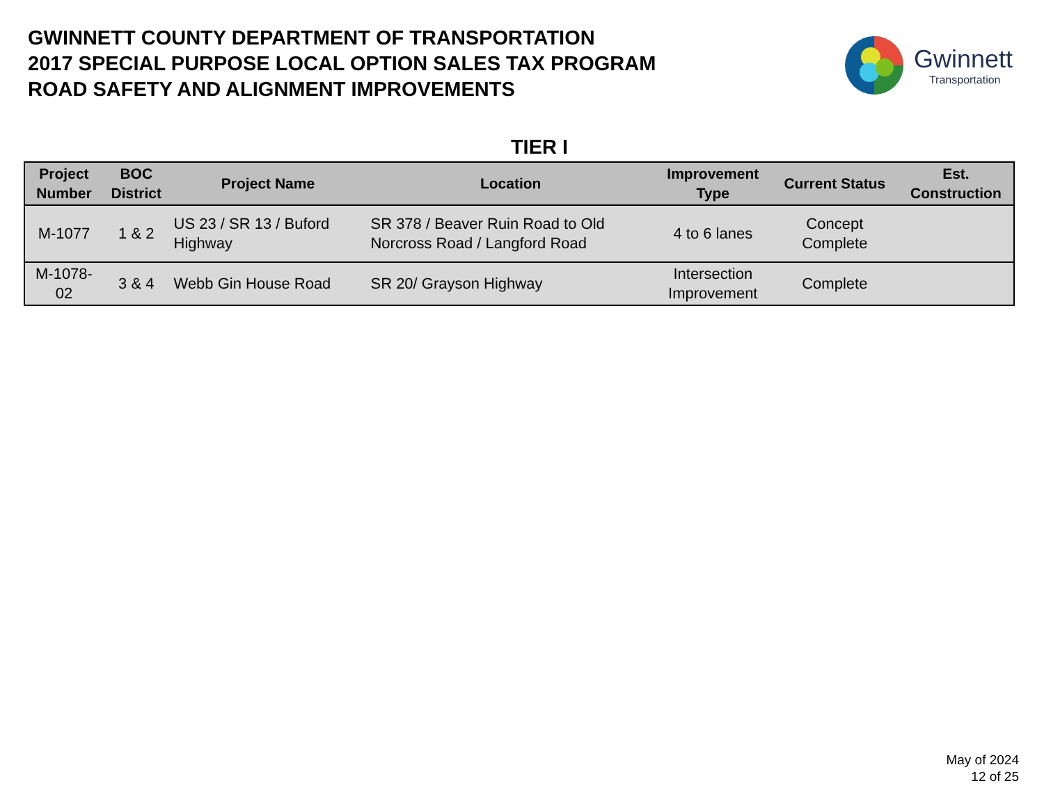GWINNETT COUNTY DEPARTMENT OF TRANSPORTATION
2017 SPECIAL PURPOSE LOCAL OPTION SALES TAX PROGRAM
ROAD SAFETY AND ALIGNMENT IMPROVEMENTS
Gwinnett
Transportation
TIER I
| Project Number | BOC District | Project Name | Location | Improvement Type | Current Status | Est. Construction |
| --- | --- | --- | --- | --- | --- | --- |
| M-1077 | 1 & 2 | US 23 / SR 13 / Buford Highway | SR 378 / Beaver Ruin Road to Old Norcross Road / Langford Road | 4 to 6 lanes | Concept Complete | |
| M-1078- 02 | 3 & 4 | Webb Gin House Road | SR 20/ Grayson Highway | Intersection Improvement | Complete | |
May of 2024
12 of 25